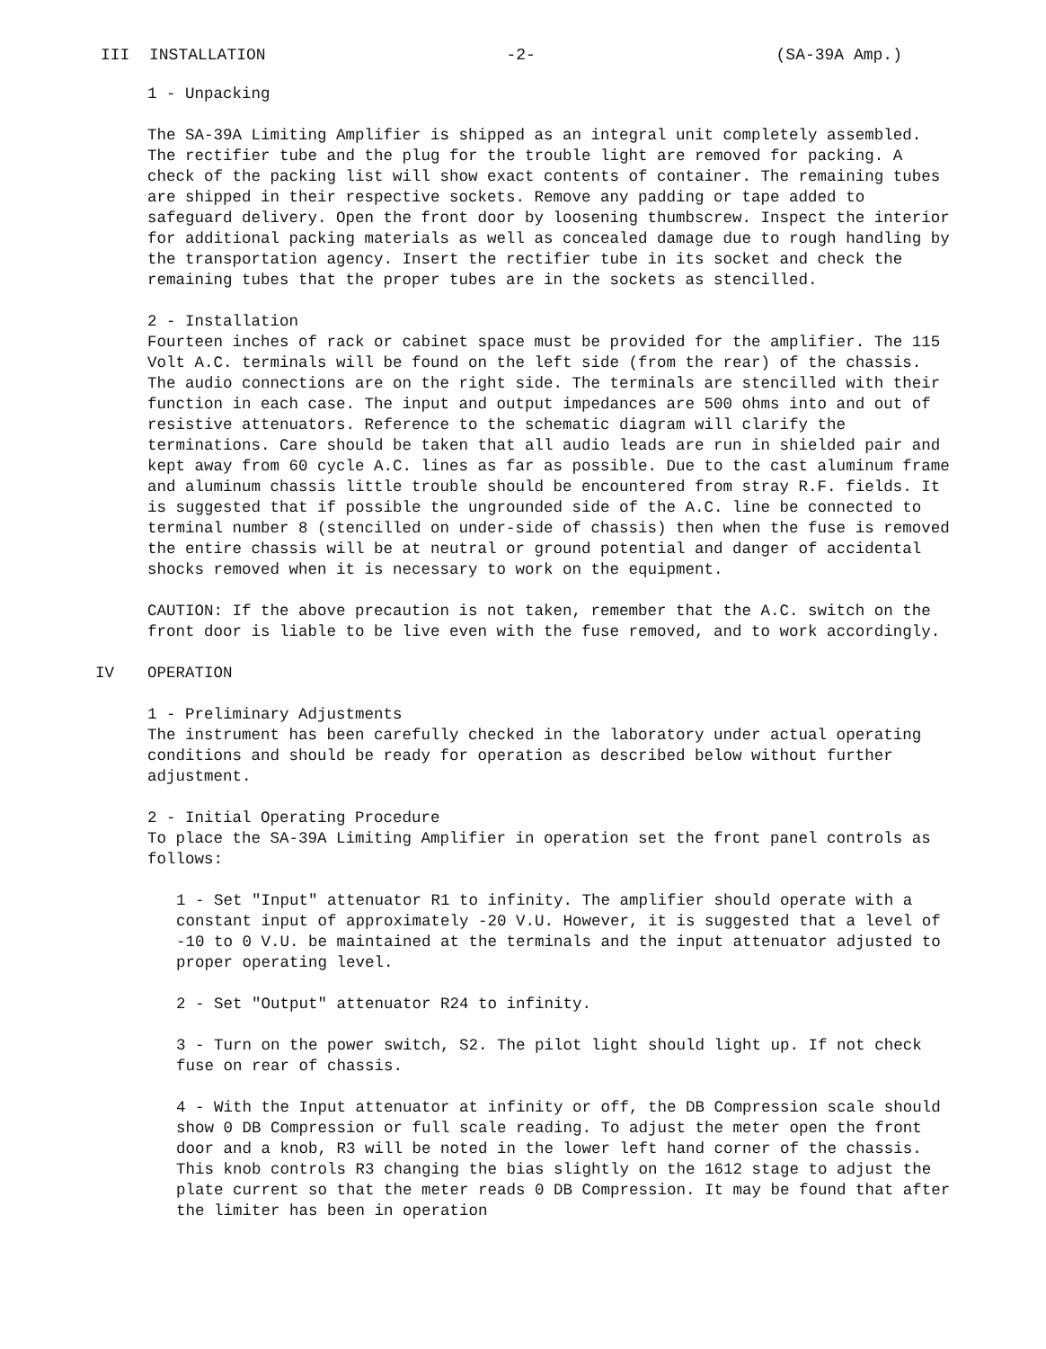III INSTALLATION -2- (SA-39A Amp.)
1 - Unpacking
The SA-39A Limiting Amplifier is shipped as an integral unit completely assembled. The rectifier tube and the plug for the trouble light are removed for packing. A check of the packing list will show exact contents of container. The remaining tubes are shipped in their respective sockets. Remove any padding or tape added to safeguard delivery. Open the front door by loosening thumbscrew. Inspect the interior for additional packing materials as well as concealed damage due to rough handling by the transportation agency. Insert the rectifier tube in its socket and check the remaining tubes that the proper tubes are in the sockets as stencilled.
2 - Installation
Fourteen inches of rack or cabinet space must be provided for the amplifier. The 115 Volt A.C. terminals will be found on the left side (from the rear) of the chassis. The audio connections are on the right side. The terminals are stencilled with their function in each case. The input and output impedances are 500 ohms into and out of resistive attenuators. Reference to the schematic diagram will clarify the terminations. Care should be taken that all audio leads are run in shielded pair and kept away from 60 cycle A.C. lines as far as possible. Due to the cast aluminum frame and aluminum chassis little trouble should be encountered from stray R.F. fields. It is suggested that if possible the ungrounded side of the A.C. line be connected to terminal number 8 (stencilled on under-side of chassis) then when the fuse is removed the entire chassis will be at neutral or ground potential and danger of accidental shocks removed when it is necessary to work on the equipment.
CAUTION: If the above precaution is not taken, remember that the A.C. switch on the front door is liable to be live even with the fuse removed, and to work accordingly.
IV OPERATION
1 - Preliminary Adjustments
The instrument has been carefully checked in the laboratory under actual operating conditions and should be ready for operation as described below without further adjustment.
2 - Initial Operating Procedure
To place the SA-39A Limiting Amplifier in operation set the front panel controls as follows:
1 - Set "Input" attenuator R1 to infinity. The amplifier should operate with a constant input of approximately -20 V.U. However, it is suggested that a level of -10 to 0 V.U. be maintained at the terminals and the input attenuator adjusted to proper operating level.
2 - Set "Output" attenuator R24 to infinity.
3 - Turn on the power switch, S2. The pilot light should light up. If not check fuse on rear of chassis.
4 - With the Input attenuator at infinity or off, the DB Compression scale should show 0 DB Compression or full scale reading. To adjust the meter open the front door and a knob, R3 will be noted in the lower left hand corner of the chassis. This knob controls R3 changing the bias slightly on the 1612 stage to adjust the plate current so that the meter reads 0 DB Compression. It may be found that after the limiter has been in operation